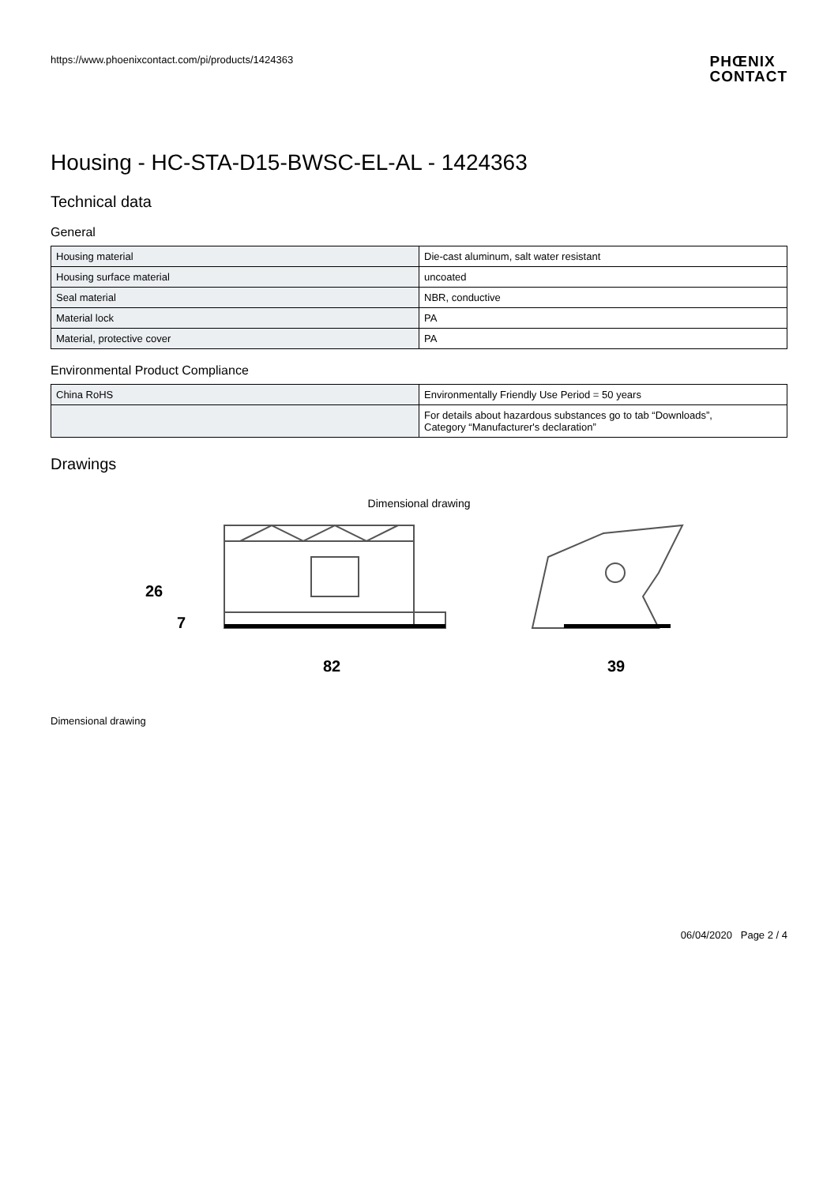https://www.phoenixcontact.com/pi/products/1424363
PHŒNIX
CONTACT
Housing - HC-STA-D15-BWSC-EL-AL - 1424363
Technical data
General
| Housing material | Die-cast aluminum, salt water resistant |
| Housing surface material | uncoated |
| Seal material | NBR, conductive |
| Material lock | PA |
| Material, protective cover | PA |
Environmental Product Compliance
| China RoHS | Environmentally Friendly Use Period = 50 years |
| | For details about hazardous substances go to tab “Downloads”, Category “Manufacturer's declaration” |
Drawings
Dimensional drawing
82
39
26
7
Dimensional drawing
06/04/2020 Page 2 / 4